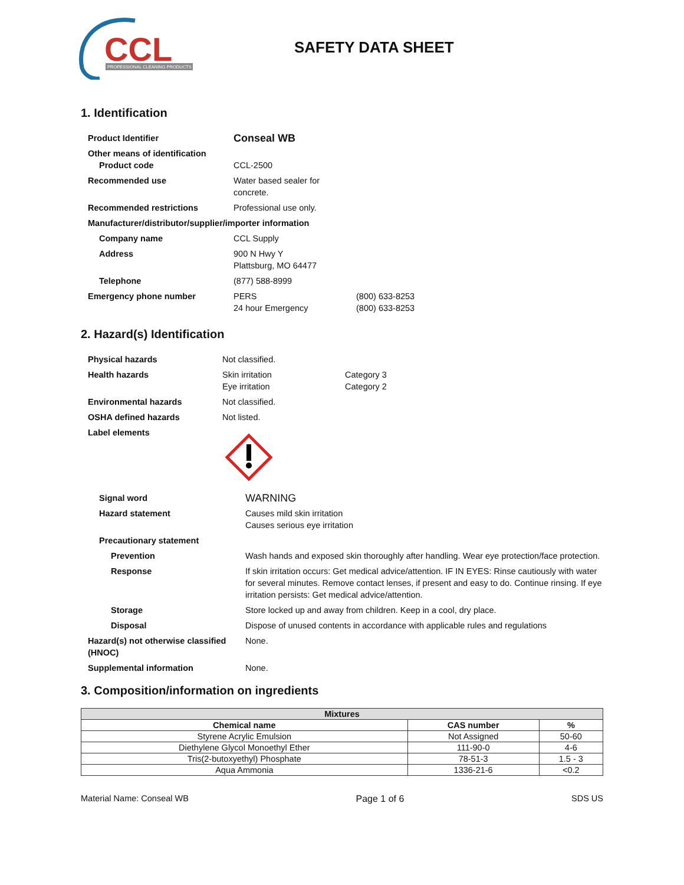CCL
PROFESSIONAL CLEANING PRODUCTS
SAFETY DATA SHEET
1. Identification
| Product Identifier | Conseal WB | |
| Other means of identification Product code | CCL-2500 | |
| Recommended use | Water based sealer for concrete. | |
| Recommended restrictions | Professional use only. | |
| Manufacturer/distributor/supplier/importer information | | |
| Company name | CCL Supply | |
| Address | 900 N Hwy Y Plattsburg, MO 64477 | |
| Telephone | (877) 588-8999 | |
| Emergency phone number | PERS 24 hour Emergency | (800) 633-8253 (800) 633-8253 |
2. Hazard(s) Identification
| Physical hazards | Not classified. | |
| Health hazards | Skin irritation Eye irritation | Category 3 Category 2 |
| Environmental hazards | Not classified. | |
| OSHA defined hazards | Not listed. | |
| Label elements | | |
| Signal word | WARNING |
| Hazard statement | Causes mild skin irritation Causes serious eye irritation |
| Precautionary statement | |
| Prevention | Wash hands and exposed skin thoroughly after handling. Wear eye protection/face protection. |
| Response | If skin irritation occurs: Get medical advice/attention. IF IN EYES: Rinse cautiously with water for several minutes. Remove contact lenses, if present and easy to do. Continue rinsing. If eye irritation persists: Get medical advice/attention. |
| Storage | Store locked up and away from children. Keep in a cool, dry place. |
| Disposal | Dispose of unused contents in accordance with applicable rules and regulations |
| Hazard(s) not otherwise classified (HNOC) | None. |
| Supplemental information | None. |
3. Composition/information on ingredients
| Mixtures | | |
| --- | --- | --- |
| Chemical name | CAS number | % |
| Styrene Acrylic Emulsion | Not Assigned | 50-60 |
| Diethylene Glycol Monoethyl Ether | 111-90-0 | 4-6 |
| Tris(2-butoxyethyl) Phosphate | 78-51-3 | 1.5 - 3 |
| Aqua Ammonia | 1336-21-6 | <0.2 |
Material Name: Conseal WB Page 1 of 6 SDS US